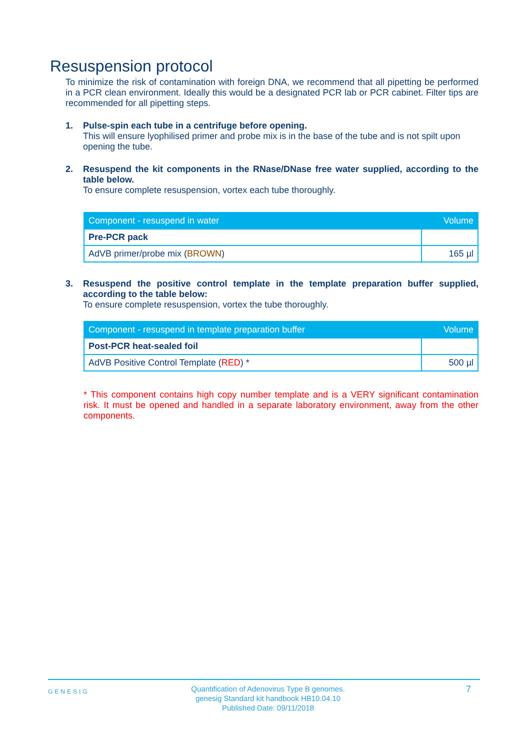Resuspension protocol
To minimize the risk of contamination with foreign DNA, we recommend that all pipetting be performed in a PCR clean environment. Ideally this would be a designated PCR lab or PCR cabinet. Filter tips are recommended for all pipetting steps.
1. Pulse-spin each tube in a centrifuge before opening.
This will ensure lyophilised primer and probe mix is in the base of the tube and is not spilt upon opening the tube.
2. Resuspend the kit components in the RNase/DNase free water supplied, according to the table below.
To ensure complete resuspension, vortex each tube thoroughly.
| Component - resuspend in water | Volume |
| --- | --- |
| Pre-PCR pack | |
| AdVB primer/probe mix ( BROWN ) | 165 µl |
3. Resuspend the positive control template in the template preparation buffer supplied, according to the table below:
To ensure complete resuspension, vortex the tube thoroughly.
| Component - resuspend in template preparation buffer | Volume |
| --- | --- |
| Post-PCR heat-sealed foil | |
| AdVB Positive Control Template ( RED ) * | 500 µl |
* This component contains high copy number template and is a VERY significant contamination risk. It must be opened and handled in a separate laboratory environment, away from the other components.
GENESIG
Quantification of Adenovirus Type B genomes.
genesig Standard kit handbook HB10.04.10
Published Date: 09/11/2018
7